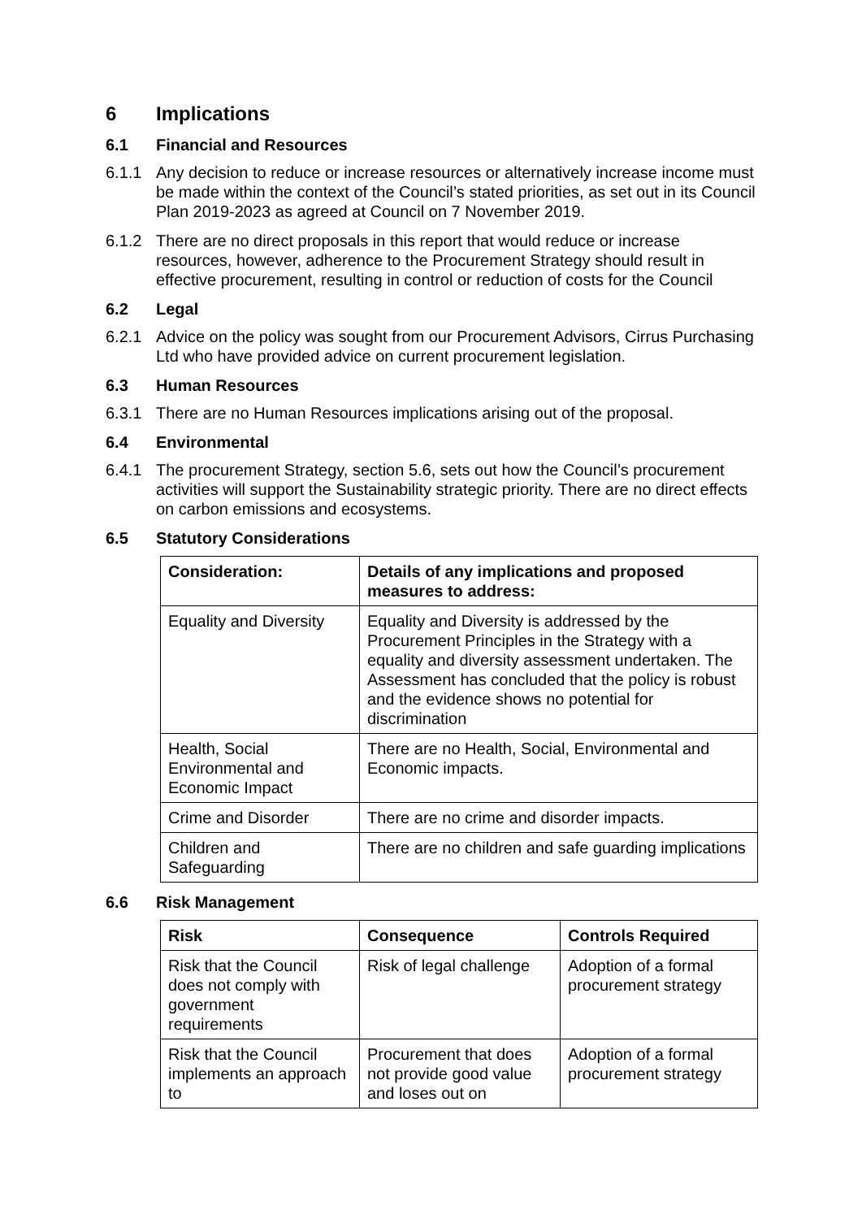6 Implications
6.1 Financial and Resources
6.1.1 Any decision to reduce or increase resources or alternatively increase income must be made within the context of the Council’s stated priorities, as set out in its Council Plan 2019-2023 as agreed at Council on 7 November 2019.
6.1.2 There are no direct proposals in this report that would reduce or increase resources, however, adherence to the Procurement Strategy should result in effective procurement, resulting in control or reduction of costs for the Council
6.2 Legal
6.2.1 Advice on the policy was sought from our Procurement Advisors, Cirrus Purchasing Ltd who have provided advice on current procurement legislation.
6.3 Human Resources
6.3.1 There are no Human Resources implications arising out of the proposal.
6.4 Environmental
6.4.1 The procurement Strategy, section 5.6, sets out how the Council’s procurement activities will support the Sustainability strategic priority. There are no direct effects on carbon emissions and ecosystems.
6.5 Statutory Considerations
| Consideration: | Details of any implications and proposed measures to address: |
| --- | --- |
| Equality and Diversity | Equality and Diversity is addressed by the Procurement Principles in the Strategy with a equality and diversity assessment undertaken. The Assessment has concluded that the policy is robust and the evidence shows no potential for discrimination |
| Health, Social Environmental and Economic Impact | There are no Health, Social, Environmental and Economic impacts. |
| Crime and Disorder | There are no crime and disorder impacts. |
| Children and Safeguarding | There are no children and safe guarding implications |
6.6 Risk Management
| Risk | Consequence | Controls Required |
| --- | --- | --- |
| Risk that the Council does not comply with government requirements | Risk of legal challenge | Adoption of a formal procurement strategy |
| Risk that the Council implements an approach to | Procurement that does not provide good value and loses out on | Adoption of a formal procurement strategy |